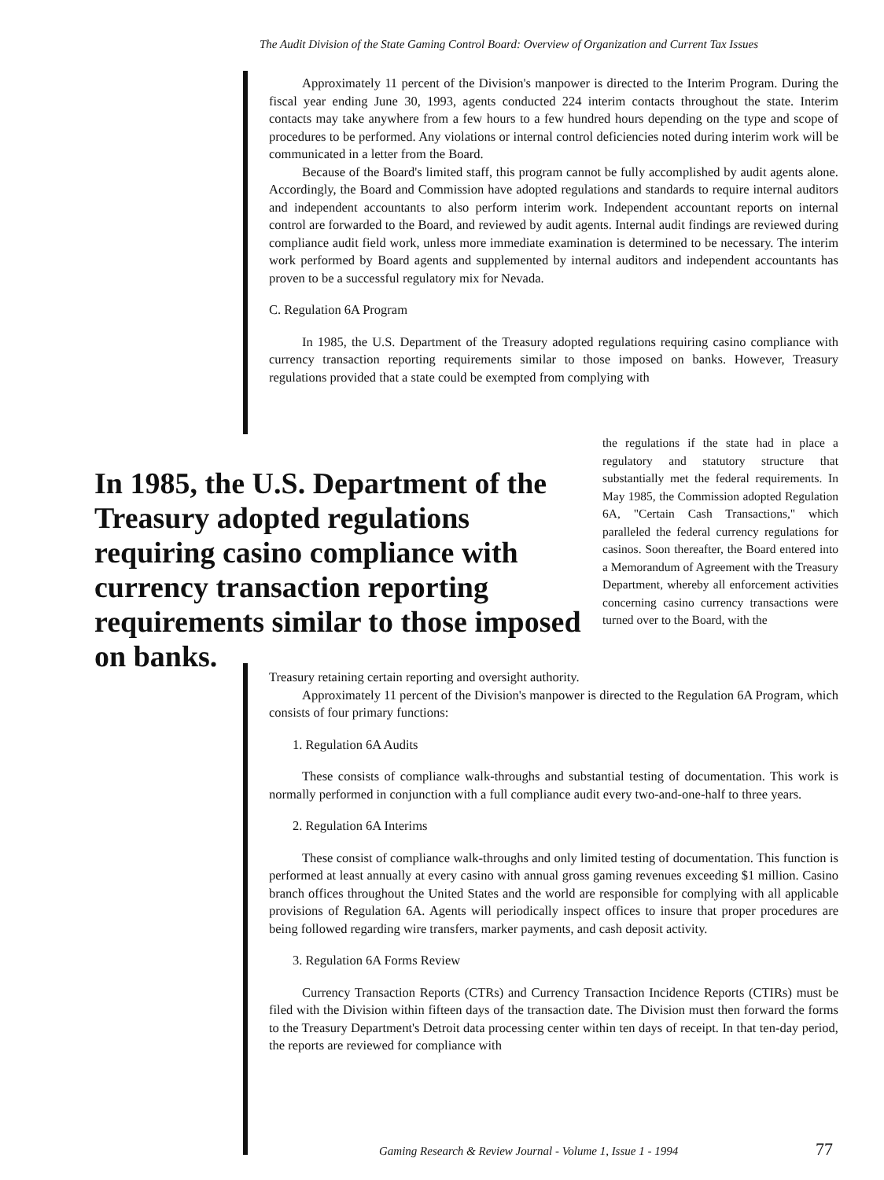The Audit Division of the State Gaming Control Board: Overview of Organization and Current Tax Issues
Approximately 11 percent of the Division's manpower is directed to the Interim Program. During the fiscal year ending June 30, 1993, agents conducted 224 interim contacts throughout the state. Interim contacts may take anywhere from a few hours to a few hundred hours depending on the type and scope of procedures to be performed. Any violations or internal control deficiencies noted during interim work will be communicated in a letter from the Board.
Because of the Board's limited staff, this program cannot be fully accomplished by audit agents alone. Accordingly, the Board and Commission have adopted regulations and standards to require internal auditors and independent accountants to also perform interim work. Independent accountant reports on internal control are forwarded to the Board, and reviewed by audit agents. Internal audit findings are reviewed during compliance audit field work, unless more immediate examination is determined to be necessary. The interim work performed by Board agents and supplemented by internal auditors and independent accountants has proven to be a successful regulatory mix for Nevada.
C. Regulation 6A Program
In 1985, the U.S. Department of the Treasury adopted regulations requiring casino compliance with currency transaction reporting requirements similar to those imposed on banks. However, Treasury regulations provided that a state could be exempted from complying with
In 1985, the U.S. Department of the Treasury adopted regulations requiring casino compliance with currency transaction reporting requirements similar to those imposed on banks.
the regulations if the state had in place a regulatory and statutory structure that substantially met the federal requirements. In May 1985, the Commission adopted Regulation 6A, "Certain Cash Transactions," which paralleled the federal currency regulations for casinos. Soon thereafter, the Board entered into a Memorandum of Agreement with the Treasury Department, whereby all enforcement activities concerning casino currency transactions were turned over to the Board, with the
Treasury retaining certain reporting and oversight authority.
Approximately 11 percent of the Division's manpower is directed to the Regulation 6A Program, which consists of four primary functions:
1. Regulation 6A Audits
These consists of compliance walk-throughs and substantial testing of documentation. This work is normally performed in conjunction with a full compliance audit every two-and-one-half to three years.
2. Regulation 6A Interims
These consist of compliance walk-throughs and only limited testing of documentation. This function is performed at least annually at every casino with annual gross gaming revenues exceeding $1 million. Casino branch offices throughout the United States and the world are responsible for complying with all applicable provisions of Regulation 6A. Agents will periodically inspect offices to insure that proper procedures are being followed regarding wire transfers, marker payments, and cash deposit activity.
3. Regulation 6A Forms Review
Currency Transaction Reports (CTRs) and Currency Transaction Incidence Reports (CTIRs) must be filed with the Division within fifteen days of the transaction date. The Division must then forward the forms to the Treasury Department's Detroit data processing center within ten days of receipt. In that ten-day period, the reports are reviewed for compliance with
Gaming Research & Review Journal - Volume 1, Issue 1 - 1994
77